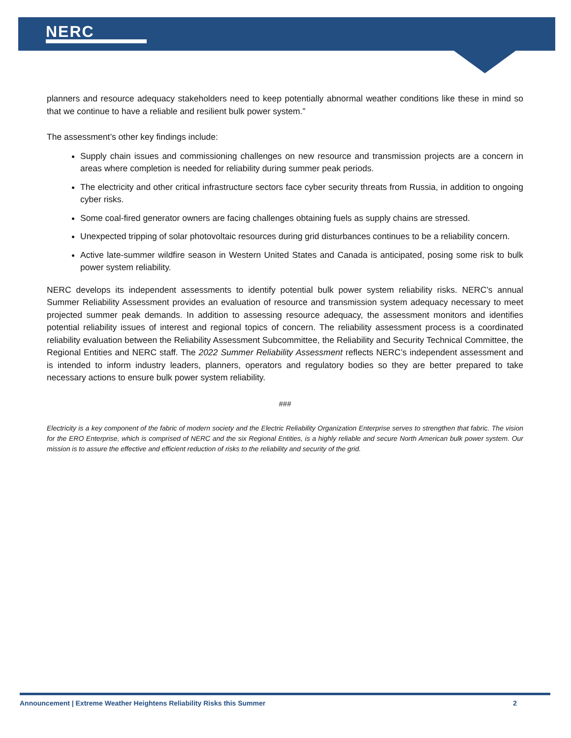NERC
planners and resource adequacy stakeholders need to keep potentially abnormal weather conditions like these in mind so that we continue to have a reliable and resilient bulk power system.”
The assessment’s other key findings include:
Supply chain issues and commissioning challenges on new resource and transmission projects are a concern in areas where completion is needed for reliability during summer peak periods.
The electricity and other critical infrastructure sectors face cyber security threats from Russia, in addition to ongoing cyber risks.
Some coal-fired generator owners are facing challenges obtaining fuels as supply chains are stressed.
Unexpected tripping of solar photovoltaic resources during grid disturbances continues to be a reliability concern.
Active late-summer wildfire season in Western United States and Canada is anticipated, posing some risk to bulk power system reliability.
NERC develops its independent assessments to identify potential bulk power system reliability risks. NERC’s annual Summer Reliability Assessment provides an evaluation of resource and transmission system adequacy necessary to meet projected summer peak demands. In addition to assessing resource adequacy, the assessment monitors and identifies potential reliability issues of interest and regional topics of concern. The reliability assessment process is a coordinated reliability evaluation between the Reliability Assessment Subcommittee, the Reliability and Security Technical Committee, the Regional Entities and NERC staff. The 2022 Summer Reliability Assessment reflects NERC’s independent assessment and is intended to inform industry leaders, planners, operators and regulatory bodies so they are better prepared to take necessary actions to ensure bulk power system reliability.
###
Electricity is a key component of the fabric of modern society and the Electric Reliability Organization Enterprise serves to strengthen that fabric. The vision for the ERO Enterprise, which is comprised of NERC and the six Regional Entities, is a highly reliable and secure North American bulk power system. Our mission is to assure the effective and efficient reduction of risks to the reliability and security of the grid.
Announcement | Extreme Weather Heightens Reliability Risks this Summer 2